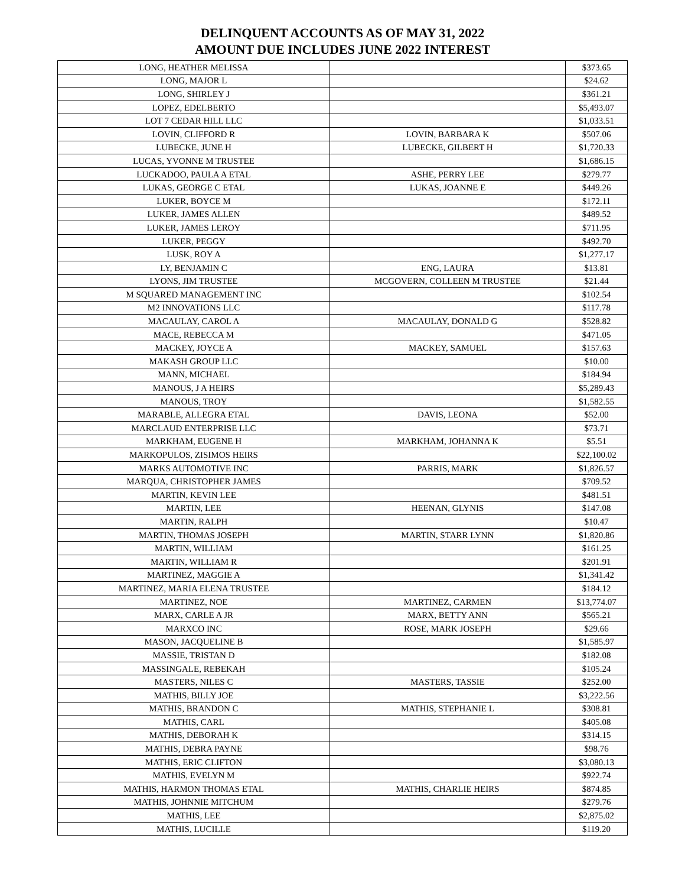DELINQUENT ACCOUNTS AS OF MAY 31, 2022
AMOUNT DUE INCLUDES JUNE 2022 INTEREST
| LONG, HEATHER MELISSA | | $373.65 |
| LONG, MAJOR L | | $24.62 |
| LONG, SHIRLEY J | | $361.21 |
| LOPEZ, EDELBERTO | | $5,493.07 |
| LOT 7 CEDAR HILL LLC | | $1,033.51 |
| LOVIN, CLIFFORD R | LOVIN, BARBARA K | $507.06 |
| LUBECKE, JUNE H | LUBECKE, GILBERT H | $1,720.33 |
| LUCAS, YVONNE M TRUSTEE | | $1,686.15 |
| LUCKADOO, PAULA A ETAL | ASHE, PERRY LEE | $279.77 |
| LUKAS, GEORGE C ETAL | LUKAS, JOANNE E | $449.26 |
| LUKER, BOYCE M | | $172.11 |
| LUKER, JAMES ALLEN | | $489.52 |
| LUKER, JAMES LEROY | | $711.95 |
| LUKER, PEGGY | | $492.70 |
| LUSK, ROY A | | $1,277.17 |
| LY, BENJAMIN C | ENG, LAURA | $13.81 |
| LYONS, JIM TRUSTEE | MCGOVERN, COLLEEN M TRUSTEE | $21.44 |
| M SQUARED MANAGEMENT INC | | $102.54 |
| M2 INNOVATIONS LLC | | $117.78 |
| MACAULAY, CAROL A | MACAULAY, DONALD G | $528.82 |
| MACE, REBECCA M | | $471.05 |
| MACKEY, JOYCE A | MACKEY, SAMUEL | $157.63 |
| MAKASH GROUP LLC | | $10.00 |
| MANN, MICHAEL | | $184.94 |
| MANOUS, J A HEIRS | | $5,289.43 |
| MANOUS, TROY | | $1,582.55 |
| MARABLE, ALLEGRA ETAL | DAVIS, LEONA | $52.00 |
| MARCLAUD ENTERPRISE LLC | | $73.71 |
| MARKHAM, EUGENE H | MARKHAM, JOHANNA K | $5.51 |
| MARKOPULOS, ZISIMOS HEIRS | | $22,100.02 |
| MARKS AUTOMOTIVE INC | PARRIS, MARK | $1,826.57 |
| MARQUA, CHRISTOPHER JAMES | | $709.52 |
| MARTIN, KEVIN LEE | | $481.51 |
| MARTIN, LEE | HEENAN, GLYNIS | $147.08 |
| MARTIN, RALPH | | $10.47 |
| MARTIN, THOMAS JOSEPH | MARTIN, STARR LYNN | $1,820.86 |
| MARTIN, WILLIAM | | $161.25 |
| MARTIN, WILLIAM R | | $201.91 |
| MARTINEZ, MAGGIE A | | $1,341.42 |
| MARTINEZ, MARIA ELENA TRUSTEE | | $184.12 |
| MARTINEZ, NOE | MARTINEZ, CARMEN | $13,774.07 |
| MARX, CARLE A JR | MARX, BETTY ANN | $565.21 |
| MARXCO INC | ROSE, MARK JOSEPH | $29.66 |
| MASON, JACQUELINE B | | $1,585.97 |
| MASSIE, TRISTAN D | | $182.08 |
| MASSINGALE, REBEKAH | | $105.24 |
| MASTERS, NILES C | MASTERS, TASSIE | $252.00 |
| MATHIS, BILLY JOE | | $3,222.56 |
| MATHIS, BRANDON C | MATHIS, STEPHANIE L | $308.81 |
| MATHIS, CARL | | $405.08 |
| MATHIS, DEBORAH K | | $314.15 |
| MATHIS, DEBRA PAYNE | | $98.76 |
| MATHIS, ERIC CLIFTON | | $3,080.13 |
| MATHIS, EVELYN M | | $922.74 |
| MATHIS, HARMON THOMAS ETAL | MATHIS, CHARLIE HEIRS | $874.85 |
| MATHIS, JOHNNIE MITCHUM | | $279.76 |
| MATHIS, LEE | | $2,875.02 |
| MATHIS, LUCILLE | | $119.20 |